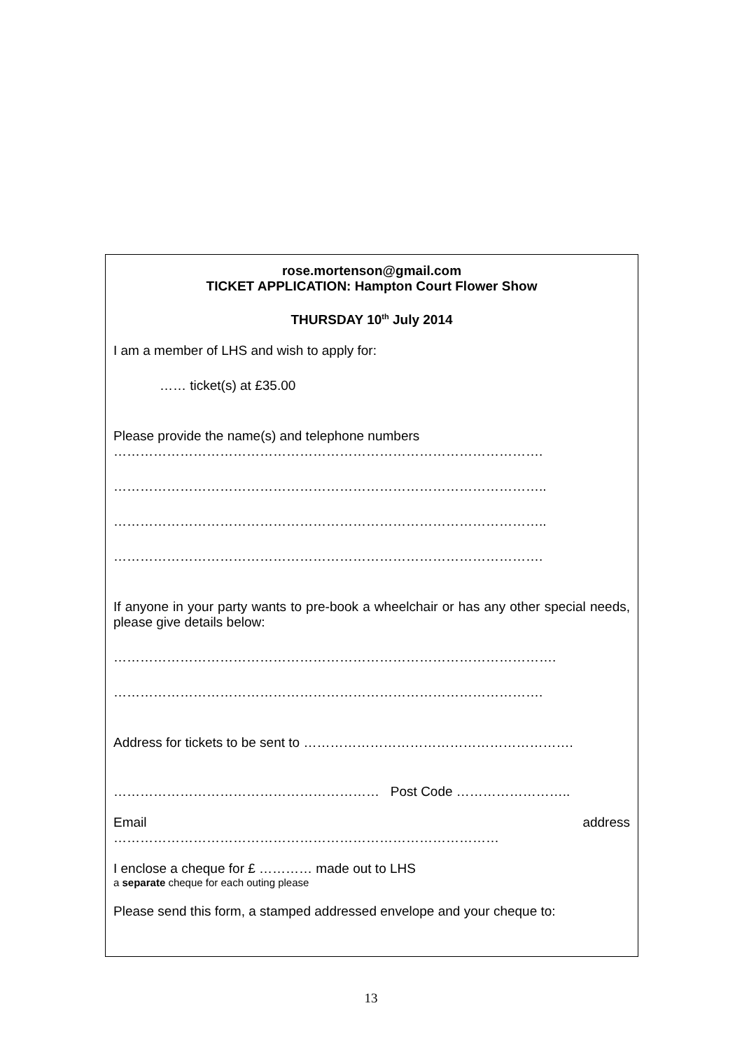rose.mortenson@gmail.com
TICKET APPLICATION: Hampton Court Flower Show
THURSDAY 10<sup>th</sup> July 2014
I am a member of LHS and wish to apply for:
…… ticket(s) at £35.00
Please provide the name(s) and telephone numbers
…………………………………………………………………………………….
……………………………………………………………………………………..
……………………………………………………………………………………..
…………………………………………………………………………………….
If anyone in your party wants to pre-book a wheelchair or has any other special needs, please give details below:
……………………………………………………………………………………….
…………………………………………………………………………………….
Address for tickets to be sent to …………………………………………………….
…………………………………………………… Post Code ……………………..
Email address
……………………………………………………………………………
I enclose a cheque for £ ………… made out to LHS
a separate cheque for each outing please
Please send this form, a stamped addressed envelope and your cheque to:
13